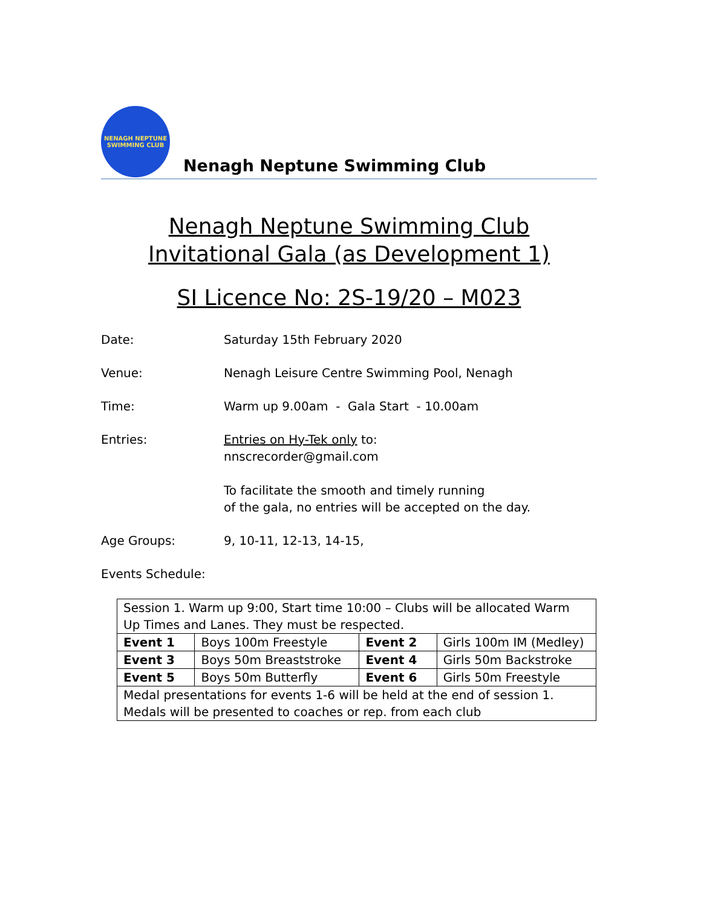NENAGH NEPTUNE
SWIMMING CLUB
Nenagh Neptune Swimming Club
Nenagh Neptune Swimming Club
Invitational Gala (as Development 1)
SI Licence No: 2S-19/20 – M023
Date: Saturday 15th February 2020
Venue: Nenagh Leisure Centre Swimming Pool, Nenagh
Time: Warm up 9.00am - Gala Start - 10.00am
Entries: Entries on Hy-Tek only to:
nnscrecorder@gmail.com
To facilitate the smooth and timely running
of the gala, no entries will be accepted on the day.
Age Groups: 9, 10-11, 12-13, 14-15,
Events Schedule:
| Session 1. Warm up 9:00, Start time 10:00 – Clubs will be allocated Warm Up Times and Lanes. They must be respected. | | | |
| Event 1 | Boys 100m Freestyle | Event 2 | Girls 100m IM (Medley) |
| Event 3 | Boys 50m Breaststroke | Event 4 | Girls 50m Backstroke |
| Event 5 | Boys 50m Butterfly | Event 6 | Girls 50m Freestyle |
| Medal presentations for events 1-6 will be held at the end of session 1. Medals will be presented to coaches or rep. from each club | | | |